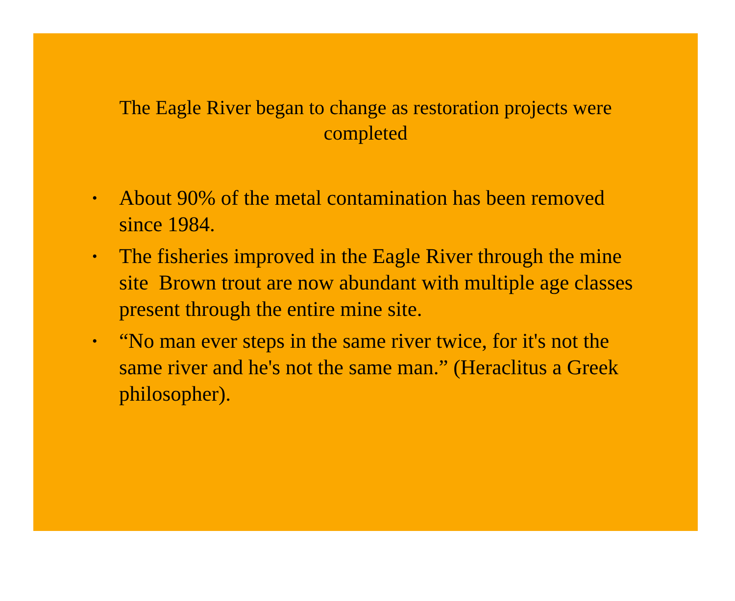The Eagle River began to change as restoration projects were completed
• About 90% of the metal contamination has been removed since 1984.
• The fisheries improved in the Eagle River through the mine site Brown trout are now abundant with multiple age classes present through the entire mine site.
• “No man ever steps in the same river twice, for it's not the same river and he's not the same man.” (Heraclitus a Greek philosopher).